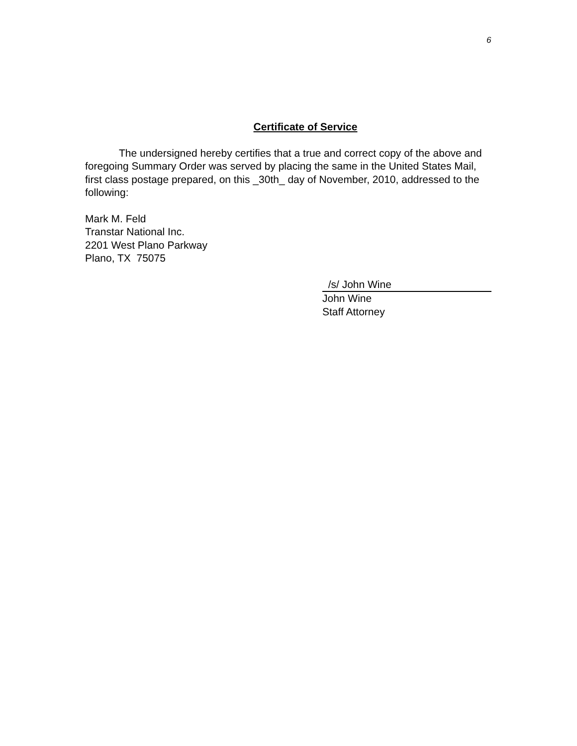6
Certificate of Service
The undersigned hereby certifies that a true and correct copy of the above and foregoing Summary Order was served by placing the same in the United States Mail, first class postage prepared, on this _30th_ day of November, 2010, addressed to the following:
Mark M. Feld
Transtar National Inc.
2201 West Plano Parkway
Plano, TX 75075
/s/ John Wine
John Wine
Staff Attorney